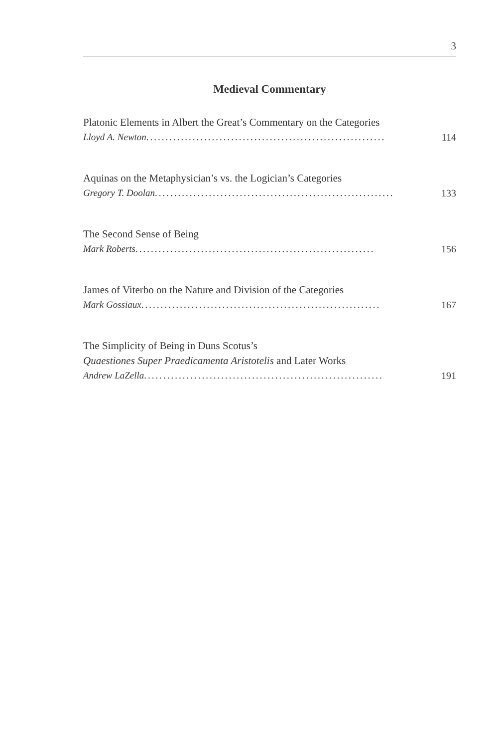3
Medieval Commentary
Platonic Elements in Albert the Great’s Commentary on the Categories
Lloyd A. Newton .............................................................. 114
Aquinas on the Metaphysician’s vs. the Logician’s Categories
Gregory T. Doolan .............................................................. 133
The Second Sense of Being
Mark Roberts .............................................................. 156
James of Viterbo on the Nature and Division of the Categories
Mark Gossiaux .............................................................. 167
The Simplicity of Being in Duns Scotus’s
Quaestiones Super Praedicamenta Aristotelis and Later Works
Andrew LaZella .............................................................. 191